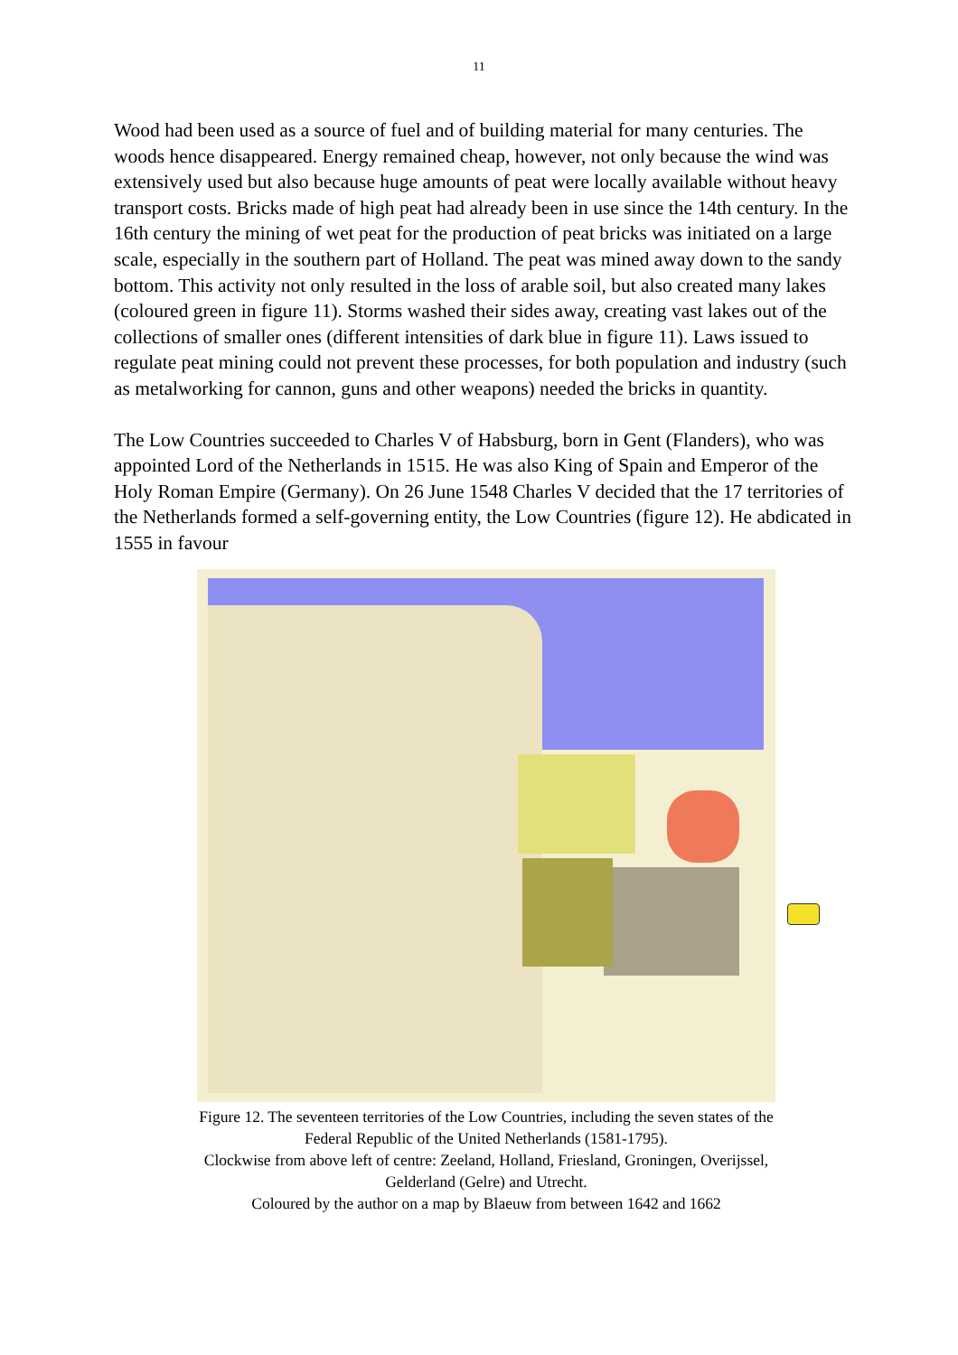11
Wood had been used as a source of fuel and of building material for many centuries. The woods hence disappeared. Energy remained cheap, however, not only because the wind was extensively used but also because huge amounts of peat were locally available without heavy transport costs. Bricks made of high peat had already been in use since the 14th century. In the 16th century the mining of wet peat for the production of peat bricks was initiated on a large scale, especially in the southern part of Holland. The peat was mined away down to the sandy bottom. This activity not only resulted in the loss of arable soil, but also created many lakes (coloured green in figure 11). Storms washed their sides away, creating vast lakes out of the collections of smaller ones (different intensities of dark blue in figure 11). Laws issued to regulate peat mining could not prevent these processes, for both population and industry (such as metalworking for cannon, guns and other weapons) needed the bricks in quantity.
The Low Countries succeeded to Charles V of Habsburg, born in Gent (Flanders), who was appointed Lord of the Netherlands in 1515. He was also King of Spain and Emperor of the Holy Roman Empire (Germany). On 26 June 1548 Charles V decided that the 17 territories of the Netherlands formed a self-governing entity, the Low Countries (figure 12). He abdicated in 1555 in favour
Figure 12. The seventeen territories of the Low Countries, including the seven states of the Federal Republic of the United Netherlands (1581-1795).
Clockwise from above left of centre: Zeeland, Holland, Friesland, Groningen, Overijssel, Gelderland (Gelre) and Utrecht.
Coloured by the author on a map by Blaeuw from between 1642 and 1662